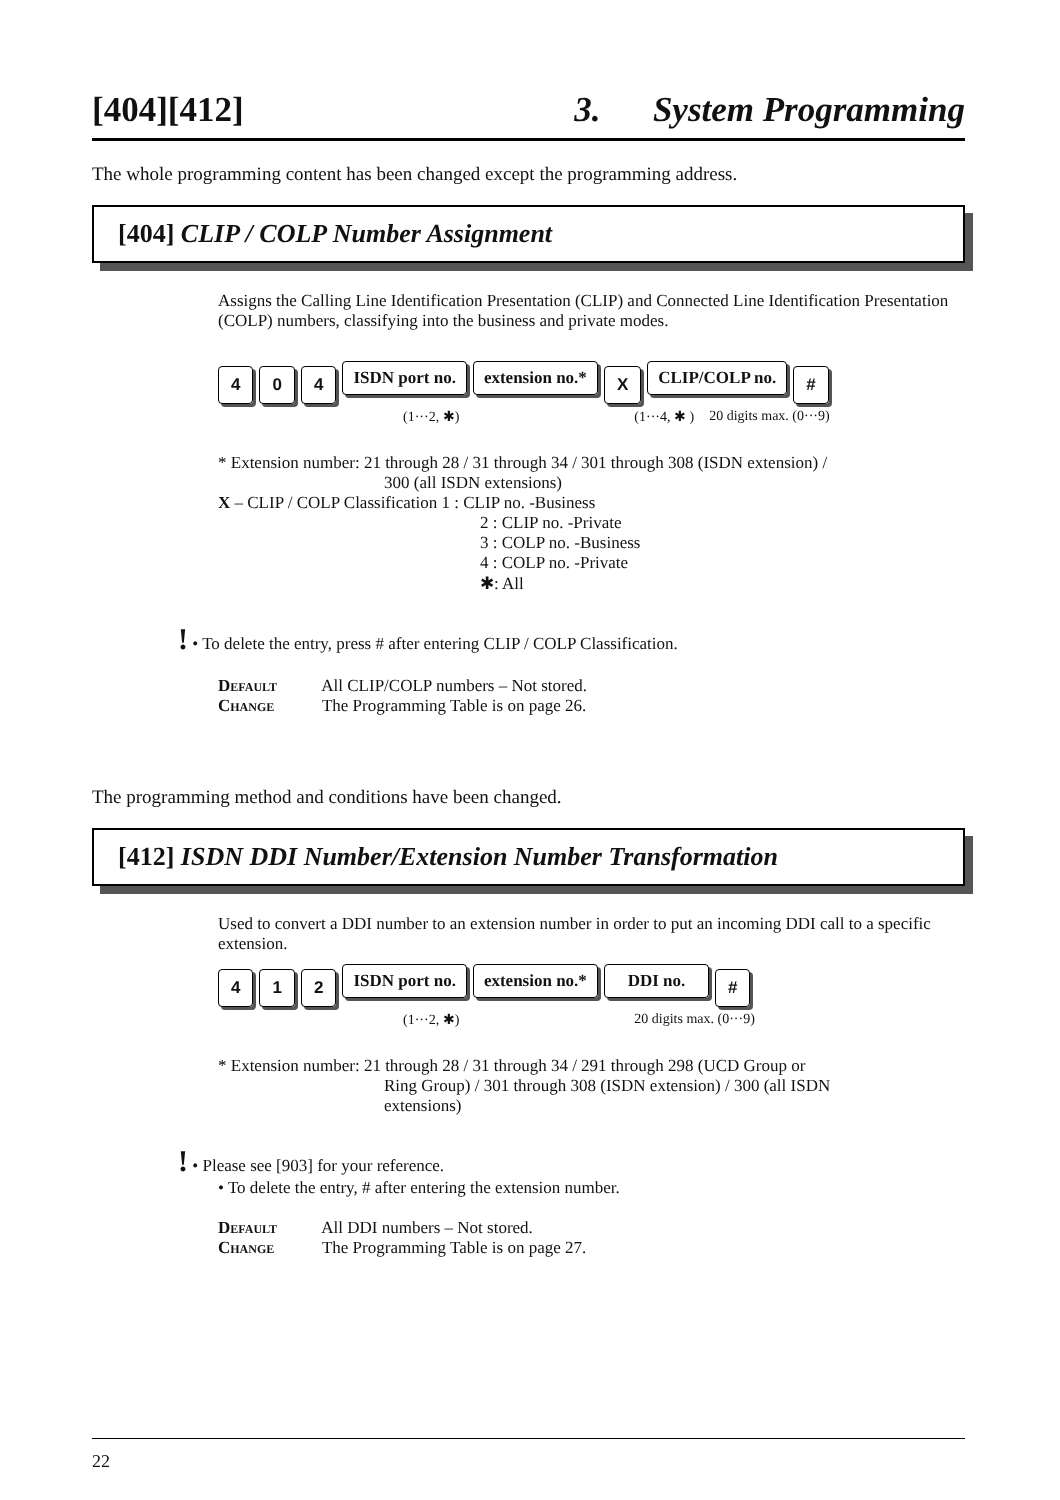[404][412] 3. System Programming
The whole programming content has been changed except the programming address.
[404] CLIP / COLP Number Assignment
Assigns the Calling Line Identification Presentation (CLIP) and Connected Line Identification Presentation (COLP) numbers, classifying into the business and private modes.
4 0 4 ISDN port no. extension no.* X CLIP/COLP no. #
(1···2, ✱) (1···4, ✱ ) 20 digits max. (0···9)
* Extension number: 21 through 28 / 31 through 34 / 301 through 308 (ISDN extension) /
300 (all ISDN extensions)
X – CLIP / COLP Classification 1 : CLIP no. -Business
2 : CLIP no. -Private
3 : COLP no. -Business
4 : COLP no. -Private
✱: All
! • To delete the entry, press # after entering CLIP / COLP Classification.
Default All CLIP/COLP numbers – Not stored.
Change The Programming Table is on page 26.
The programming method and conditions have been changed.
[412] ISDN DDI Number/Extension Number Transformation
Used to convert a DDI number to an extension number in order to put an incoming DDI call to a specific extension.
4 1 2 ISDN port no. extension no.* DDI no. #
(1···2, ✱) 20 digits max. (0···9)
* Extension number: 21 through 28 / 31 through 34 / 291 through 298 (UCD Group or
Ring Group) / 301 through 308 (ISDN extension) / 300 (all ISDN
extensions)
! • Please see [903] for your reference.
• To delete the entry, # after entering the extension number.
Default All DDI numbers – Not stored.
Change The Programming Table is on page 27.
22